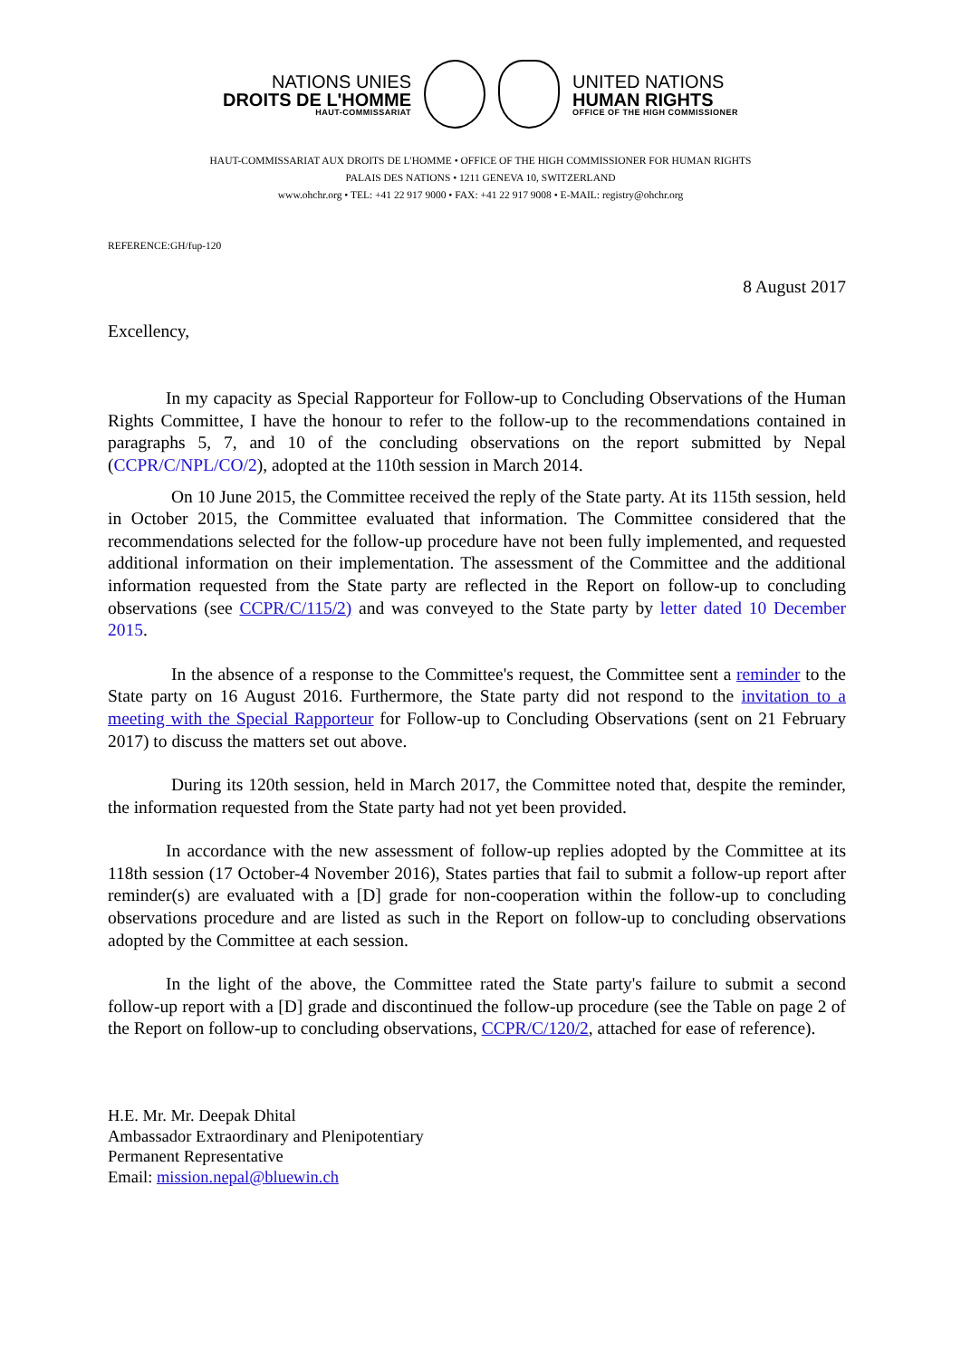NATIONS UNIES
DROITS DE L'HOMME
HAUT-COMMISSARIAT
UNITED NATIONS
HUMAN RIGHTS
OFFICE OF THE HIGH COMMISSIONER
HAUT-COMMISSARIAT AUX DROITS DE L'HOMME • OFFICE OF THE HIGH COMMISSIONER FOR HUMAN RIGHTS
PALAIS DES NATIONS • 1211 GENEVA 10, SWITZERLAND
www.ohchr.org • TEL: +41 22 917 9000 • FAX: +41 22 917 9008 • E-MAIL: registry@ohchr.org
REFERENCE:GH/fup-120
8 August 2017
Excellency,
In my capacity as Special Rapporteur for Follow-up to Concluding Observations of the Human Rights Committee, I have the honour to refer to the follow-up to the recommendations contained in paragraphs 5, 7, and 10 of the concluding observations on the report submitted by Nepal (CCPR/C/NPL/CO/2), adopted at the 110th session in March 2014.
On 10 June 2015, the Committee received the reply of the State party. At its 115th session, held in October 2015, the Committee evaluated that information. The Committee considered that the recommendations selected for the follow-up procedure have not been fully implemented, and requested additional information on their implementation. The assessment of the Committee and the additional information requested from the State party are reflected in the Report on follow-up to concluding observations (see CCPR/C/115/2) and was conveyed to the State party by letter dated 10 December 2015.
In the absence of a response to the Committee's request, the Committee sent a reminder to the State party on 16 August 2016. Furthermore, the State party did not respond to the invitation to a meeting with the Special Rapporteur for Follow-up to Concluding Observations (sent on 21 February 2017) to discuss the matters set out above.
During its 120th session, held in March 2017, the Committee noted that, despite the reminder, the information requested from the State party had not yet been provided.
In accordance with the new assessment of follow-up replies adopted by the Committee at its 118th session (17 October-4 November 2016), States parties that fail to submit a follow-up report after reminder(s) are evaluated with a [D] grade for non-cooperation within the follow-up to concluding observations procedure and are listed as such in the Report on follow-up to concluding observations adopted by the Committee at each session.
In the light of the above, the Committee rated the State party's failure to submit a second follow-up report with a [D] grade and discontinued the follow-up procedure (see the Table on page 2 of the Report on follow-up to concluding observations, CCPR/C/120/2, attached for ease of reference).
H.E. Mr. Mr. Deepak Dhital
Ambassador Extraordinary and Plenipotentiary
Permanent Representative
Email: mission.nepal@bluewin.ch